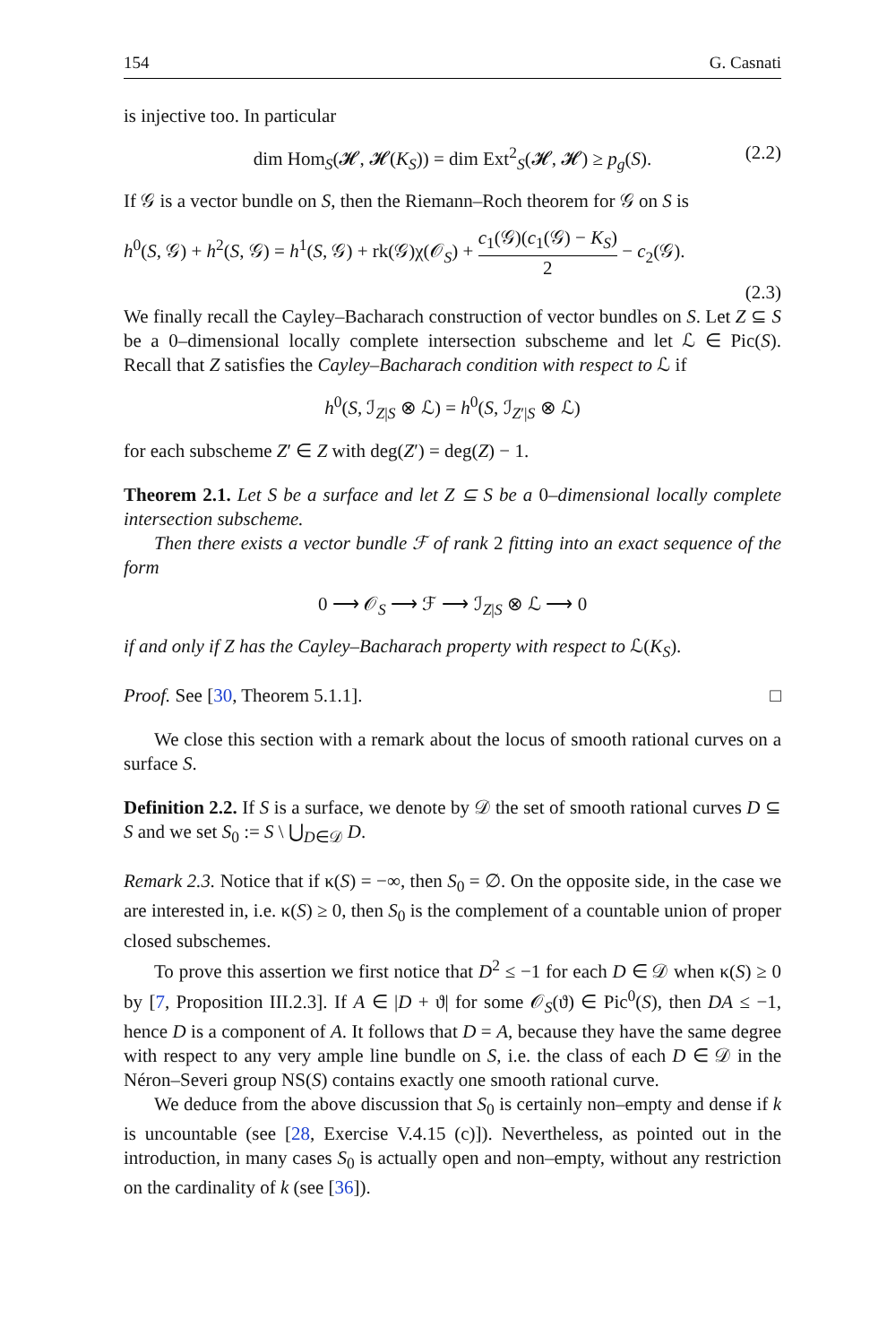154 G. Casnati
is injective too. In particular
dim Hom<sub>S</sub>(𝓗, 𝓗(K<sub>S</sub>)) = dim Ext<sup>2</sup><sub>S</sub>(𝓗, 𝓗) ≥ p<sub>g</sub>(S). (2.2)
If 𝒢 is a vector bundle on S, then the Riemann–Roch theorem for 𝒢 on S is
h<sup>0</sup>(S, 𝒢) + h<sup>2</sup>(S, 𝒢) = h<sup>1</sup>(S, 𝒢) + rk(𝒢)χ(𝒪<sub>S</sub>) + c<sub>1</sub>(𝒢)(c<sub>1</sub>(𝒢) − K<sub>S</sub>) 2 − c<sub>2</sub>(𝒢).
(2.3)
We finally recall the Cayley–Bacharach construction of vector bundles on S. Let Z ⊆ S be a 0–dimensional locally complete intersection subscheme and let ℒ ∈ Pic(S). Recall that Z satisfies the Cayley–Bacharach condition with respect to ℒ if
h<sup>0</sup>(S, ℐ<sub>Z|S</sub> ⊗ ℒ) = h<sup>0</sup>(S, ℐ<sub>Z′|S</sub> ⊗ ℒ)
for each subscheme Z′ ∈ Z with deg(Z′) = deg(Z) − 1.
Theorem 2.1. Let S be a surface and let Z ⊆ S be a 0–dimensional locally complete intersection subscheme.
Then there exists a vector bundle ℱ of rank 2 fitting into an exact sequence of the form
0 ⟶ 𝒪<sub>S</sub> ⟶ ℱ ⟶ ℐ<sub>Z|S</sub> ⊗ ℒ ⟶ 0
if and only if Z has the Cayley–Bacharach property with respect to ℒ(K<sub>S</sub>).
Proof. See [30, Theorem 5.1.1]. □
We close this section with a remark about the locus of smooth rational curves on a surface S.
Definition 2.2. If S is a surface, we denote by 𝒟 the set of smooth rational curves D ⊆ S and we set S<sub>0</sub> := S \ ⋃<sub>D∈𝒟</sub> D.
Remark 2.3. Notice that if κ(S) = −∞, then S<sub>0</sub> = ∅. On the opposite side, in the case we are interested in, i.e. κ(S) ≥ 0, then S<sub>0</sub> is the complement of a countable union of proper closed subschemes.
To prove this assertion we first notice that D<sup>2</sup> ≤ −1 for each D ∈ 𝒟 when κ(S) ≥ 0 by [7, Proposition III.2.3]. If A ∈ |D + ϑ| for some 𝒪<sub>S</sub>(ϑ) ∈ Pic<sup>0</sup>(S), then DA ≤ −1, hence D is a component of A. It follows that D = A, because they have the same degree with respect to any very ample line bundle on S, i.e. the class of each D ∈ 𝒟 in the Néron–Severi group NS(S) contains exactly one smooth rational curve.
We deduce from the above discussion that S<sub>0</sub> is certainly non–empty and dense if k is uncountable (see [28, Exercise V.4.15 (c)]). Nevertheless, as pointed out in the introduction, in many cases S<sub>0</sub> is actually open and non–empty, without any restriction on the cardinality of k (see [36]).